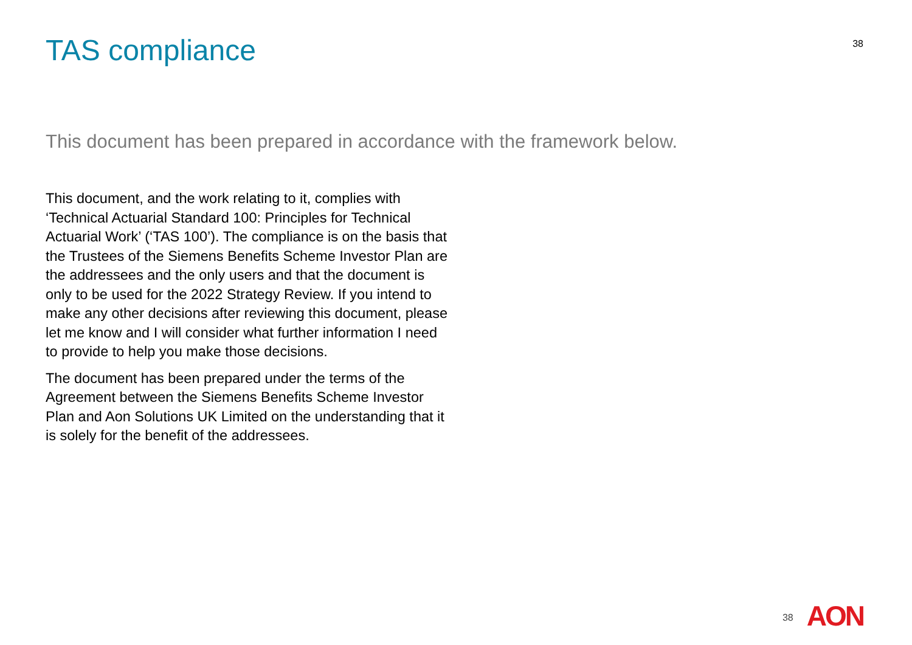TAS compliance
38
This document has been prepared in accordance with the framework below.
This document, and the work relating to it, complies with ‘Technical Actuarial Standard 100: Principles for Technical Actuarial Work’ (‘TAS 100’). The compliance is on the basis that the Trustees of the Siemens Benefits Scheme Investor Plan are the addressees and the only users and that the document is only to be used for the 2022 Strategy Review. If you intend to make any other decisions after reviewing this document, please let me know and I will consider what further information I need to provide to help you make those decisions.
The document has been prepared under the terms of the Agreement between the Siemens Benefits Scheme Investor Plan and Aon Solutions UK Limited on the understanding that it is solely for the benefit of the addressees.
38 AON